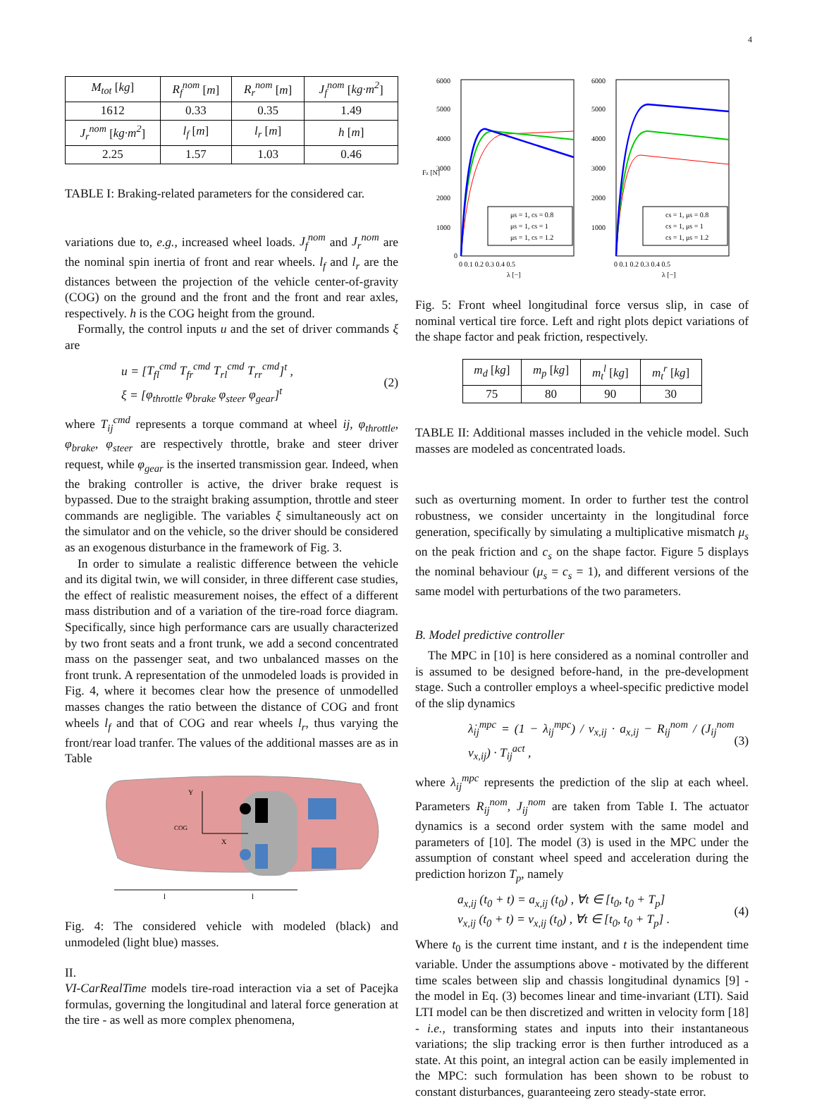4
| M<sub>tot</sub> [ kg ] | R<sub>f</sub><sup>nom</sup> [ m ] | R<sub>r</sub><sup>nom</sup> [ m ] | J<sub>f</sub><sup>nom</sup> [ kg·m<sup>2</sup> ] |
| --- | --- | --- | --- |
| 1612 | 0.33 | 0.35 | 1.49 |
| J<sub>r</sub><sup>nom</sup> [ kg·m<sup>2</sup> ] | l<sub>f</sub> [ m ] | l<sub>r</sub> [ m ] | h [ m ] |
| 2.25 | 1.57 | 1.03 | 0.46 |
TABLE I: Braking-related parameters for the considered car.
variations due to, e.g., increased wheel loads. J<sub>f</sub><sup>nom</sup> and J<sub>r</sub><sup>nom</sup> are the nominal spin inertia of front and rear wheels. l<sub>f</sub> and l<sub>r</sub> are the distances between the projection of the vehicle center-of-gravity (COG) on the ground and the front and the front and rear axles, respectively. h is the COG height from the ground.
Formally, the control inputs u and the set of driver commands ξ are
u = [T<sub>fl</sub><sup>cmd</sup> T<sub>fr</sub><sup>cmd</sup> T<sub>rl</sub><sup>cmd</sup> T<sub>rr</sub><sup>cmd</sup>]<sup>t</sup> ,
ξ = [φ<sub>throttle</sub> φ<sub>brake</sub> φ<sub>steer</sub> φ<sub>gear</sub>]<sup>t</sup>
(2)
where T<sub>ij</sub><sup>cmd</sup> represents a torque command at wheel ij, φ<sub>throttle</sub>, φ<sub>brake</sub>, φ<sub>steer</sub> are respectively throttle, brake and steer driver request, while φ<sub>gear</sub> is the inserted transmission gear. Indeed, when the braking controller is active, the driver brake request is bypassed. Due to the straight braking assumption, throttle and steer commands are negligible. The variables ξ simultaneously act on the simulator and on the vehicle, so the driver should be considered as an exogenous disturbance in the framework of Fig. 3.
In order to simulate a realistic difference between the vehicle and its digital twin, we will consider, in three different case studies, the effect of realistic measurement noises, the effect of a different mass distribution and of a variation of the tire-road force diagram. Specifically, since high performance cars are usually characterized by two front seats and a front trunk, we add a second concentrated mass on the passenger seat, and two unbalanced masses on the front trunk. A representation of the unmodeled loads is provided in Fig. 4, where it becomes clear how the presence of unmodelled masses changes the ratio between the distance of COG and front wheels l<sub>f</sub> and that of COG and rear wheels l<sub>r</sub>, thus varying the front/rear load tranfer. The values of the additional masses are as in Table
Y
COG
X
l
l
Fig. 4: The considered vehicle with modeled (black) and unmodeled (light blue) masses.
II.
VI-CarRealTime models tire-road interaction via a set of Pacejka formulas, governing the longitudinal and lateral force generation at the tire - as well as more complex phenomena,
6000
5000
4000
3000
2000
1000
0
6000
5000
4000
3000
2000
1000
0 0.1 0.2 0.3 0.4 0.5
0 0.1 0.2 0.3 0.4 0.5
λ [−]
λ [−]
Fz [N]
μs = 1, cs = 0.8
μs = 1, cs = 1
μs = 1, cs = 1.2
cs = 1, μs = 0.8
cs = 1, μs = 1
cs = 1, μs = 1.2
Fig. 5: Front wheel longitudinal force versus slip, in case of nominal vertical tire force. Left and right plots depict variations of the shape factor and peak friction, respectively.
| m<sub>d</sub> [ kg ] | m<sub>p</sub> [ kg ] | m<sub>t</sub><sup>l</sup> [ kg ] | m<sub>t</sub><sup>r</sup> [ kg ] |
| --- | --- | --- | --- |
| 75 | 80 | 90 | 30 |
TABLE II: Additional masses included in the vehicle model. Such masses are modeled as concentrated loads.
such as overturning moment. In order to further test the control robustness, we consider uncertainty in the longitudinal force generation, specifically by simulating a multiplicative mismatch μ<sub>s</sub> on the peak friction and c<sub>s</sub> on the shape factor. Figure 5 displays the nominal behaviour (μ<sub>s</sub> = c<sub>s</sub> = 1), and different versions of the same model with perturbations of the two parameters.
B. Model predictive controller
The MPC in [10] is here considered as a nominal controller and is assumed to be designed before-hand, in the pre-development stage. Such a controller employs a wheel-specific predictive model of the slip dynamics
λ̇<sub>ij</sub><sup>mpc</sup> = (1 − λ<sub>ij</sub><sup>mpc</sup>) / v<sub>x,ij</sub> · a<sub>x,ij</sub> − R<sub>ij</sub><sup>nom</sup> / (J<sub>ij</sub><sup>nom</sup> v<sub>x,ij</sub>) · T<sub>ij</sub><sup>act</sup> ,
(3)
where λ<sub>ij</sub><sup>mpc</sup> represents the prediction of the slip at each wheel. Parameters R<sub>ij</sub><sup>nom</sup>, J<sub>ij</sub><sup>nom</sup> are taken from Table I. The actuator dynamics is a second order system with the same model and parameters of [10]. The model (3) is used in the MPC under the assumption of constant wheel speed and acceleration during the prediction horizon T<sub>p</sub>, namely
a<sub>x,ij</sub> (t<sub>0</sub> + t) = a<sub>x,ij</sub> (t<sub>0</sub>) , ∀t ∈ [t<sub>0</sub>, t<sub>0</sub> + T<sub>p</sub>]
v<sub>x,ij</sub> (t<sub>0</sub> + t) = v<sub>x,ij</sub> (t<sub>0</sub>) , ∀t ∈ [t<sub>0</sub>, t<sub>0</sub> + T<sub>p</sub>] .
(4)
Where t<sub>0</sub> is the current time instant, and t is the independent time variable. Under the assumptions above - motivated by the different time scales between slip and chassis longitudinal dynamics [9] - the model in Eq. (3) becomes linear and time-invariant (LTI). Said LTI model can be then discretized and written in velocity form [18] - i.e., transforming states and inputs into their instantaneous variations; the slip tracking error is then further introduced as a state. At this point, an integral action can be easily implemented in the MPC: such formulation has been shown to be robust to constant disturbances, guaranteeing zero steady-state error.